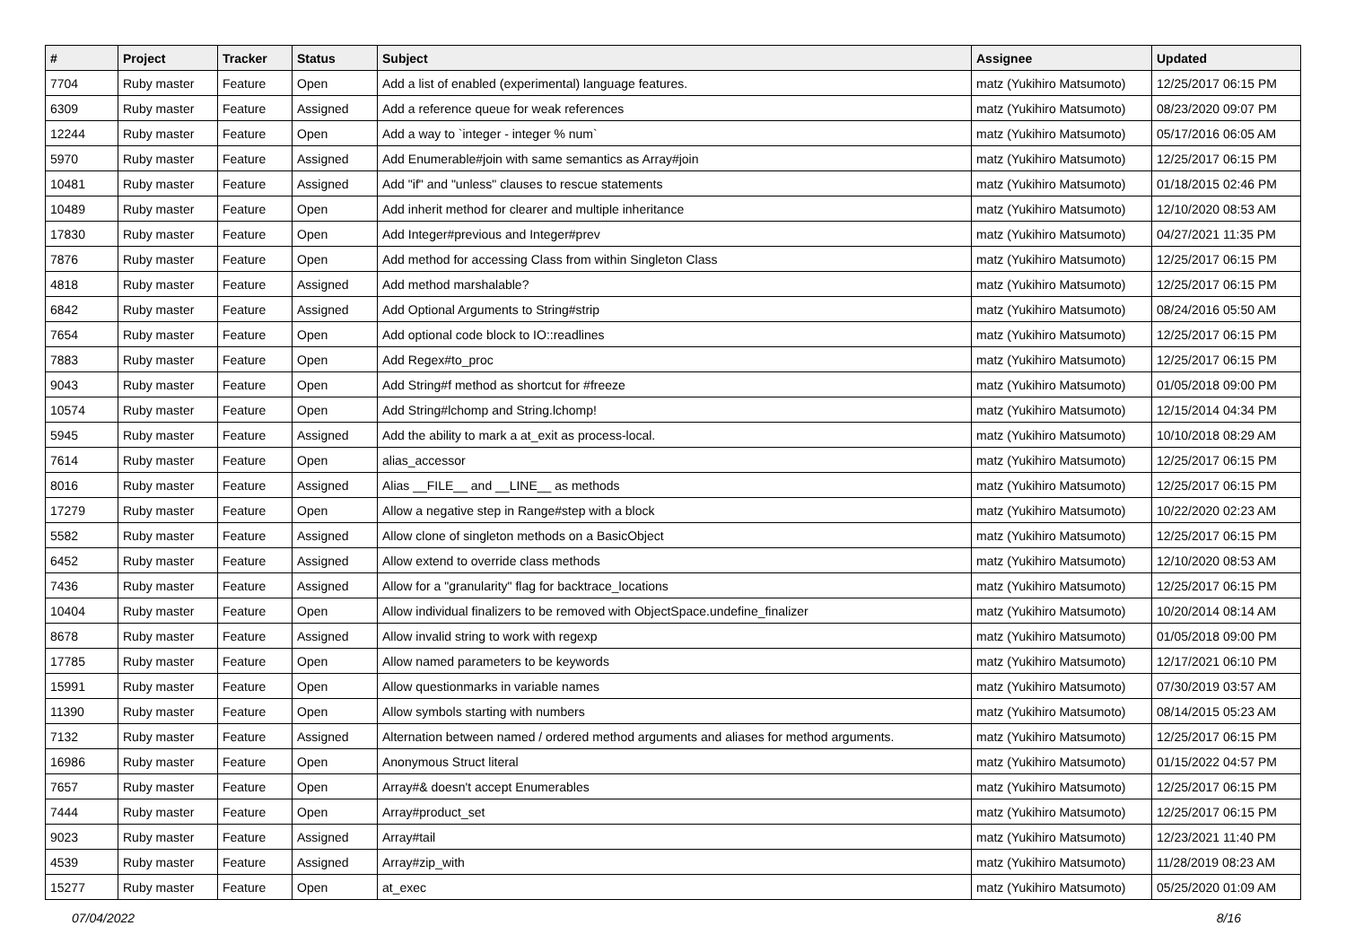| # | Project | Tracker | Status | Subject | Assignee | Updated |
| --- | --- | --- | --- | --- | --- | --- |
| 7704 | Ruby master | Feature | Open | Add a list of enabled (experimental) language features. | matz (Yukihiro Matsumoto) | 12/25/2017 06:15 PM |
| 6309 | Ruby master | Feature | Assigned | Add a reference queue for weak references | matz (Yukihiro Matsumoto) | 08/23/2020 09:07 PM |
| 12244 | Ruby master | Feature | Open | Add a way to `integer - integer % num` | matz (Yukihiro Matsumoto) | 05/17/2016 06:05 AM |
| 5970 | Ruby master | Feature | Assigned | Add Enumerable#join with same semantics as Array#join | matz (Yukihiro Matsumoto) | 12/25/2017 06:15 PM |
| 10481 | Ruby master | Feature | Assigned | Add "if" and "unless" clauses to rescue statements | matz (Yukihiro Matsumoto) | 01/18/2015 02:46 PM |
| 10489 | Ruby master | Feature | Open | Add inherit method for clearer and multiple inheritance | matz (Yukihiro Matsumoto) | 12/10/2020 08:53 AM |
| 17830 | Ruby master | Feature | Open | Add Integer#previous and Integer#prev | matz (Yukihiro Matsumoto) | 04/27/2021 11:35 PM |
| 7876 | Ruby master | Feature | Open | Add method for accessing Class from within Singleton Class | matz (Yukihiro Matsumoto) | 12/25/2017 06:15 PM |
| 4818 | Ruby master | Feature | Assigned | Add method marshalable? | matz (Yukihiro Matsumoto) | 12/25/2017 06:15 PM |
| 6842 | Ruby master | Feature | Assigned | Add Optional Arguments to String#strip | matz (Yukihiro Matsumoto) | 08/24/2016 05:50 AM |
| 7654 | Ruby master | Feature | Open | Add optional code block to IO::readlines | matz (Yukihiro Matsumoto) | 12/25/2017 06:15 PM |
| 7883 | Ruby master | Feature | Open | Add Regex#to_proc | matz (Yukihiro Matsumoto) | 12/25/2017 06:15 PM |
| 9043 | Ruby master | Feature | Open | Add String#f method as shortcut for #freeze | matz (Yukihiro Matsumoto) | 01/05/2018 09:00 PM |
| 10574 | Ruby master | Feature | Open | Add String#lchomp and String.lchomp! | matz (Yukihiro Matsumoto) | 12/15/2014 04:34 PM |
| 5945 | Ruby master | Feature | Assigned | Add the ability to mark a at_exit as process-local. | matz (Yukihiro Matsumoto) | 10/10/2018 08:29 AM |
| 7614 | Ruby master | Feature | Open | alias_accessor | matz (Yukihiro Matsumoto) | 12/25/2017 06:15 PM |
| 8016 | Ruby master | Feature | Assigned | Alias __FILE__ and __LINE__ as methods | matz (Yukihiro Matsumoto) | 12/25/2017 06:15 PM |
| 17279 | Ruby master | Feature | Open | Allow a negative step in Range#step with a block | matz (Yukihiro Matsumoto) | 10/22/2020 02:23 AM |
| 5582 | Ruby master | Feature | Assigned | Allow clone of singleton methods on a BasicObject | matz (Yukihiro Matsumoto) | 12/25/2017 06:15 PM |
| 6452 | Ruby master | Feature | Assigned | Allow extend to override class methods | matz (Yukihiro Matsumoto) | 12/10/2020 08:53 AM |
| 7436 | Ruby master | Feature | Assigned | Allow for a "granularity" flag for backtrace_locations | matz (Yukihiro Matsumoto) | 12/25/2017 06:15 PM |
| 10404 | Ruby master | Feature | Open | Allow individual finalizers to be removed with ObjectSpace.undefine_finalizer | matz (Yukihiro Matsumoto) | 10/20/2014 08:14 AM |
| 8678 | Ruby master | Feature | Assigned | Allow invalid string to work with regexp | matz (Yukihiro Matsumoto) | 01/05/2018 09:00 PM |
| 17785 | Ruby master | Feature | Open | Allow named parameters to be keywords | matz (Yukihiro Matsumoto) | 12/17/2021 06:10 PM |
| 15991 | Ruby master | Feature | Open | Allow questionmarks in variable names | matz (Yukihiro Matsumoto) | 07/30/2019 03:57 AM |
| 11390 | Ruby master | Feature | Open | Allow symbols starting with numbers | matz (Yukihiro Matsumoto) | 08/14/2015 05:23 AM |
| 7132 | Ruby master | Feature | Assigned | Alternation between named / ordered method arguments and aliases for method arguments. | matz (Yukihiro Matsumoto) | 12/25/2017 06:15 PM |
| 16986 | Ruby master | Feature | Open | Anonymous Struct literal | matz (Yukihiro Matsumoto) | 01/15/2022 04:57 PM |
| 7657 | Ruby master | Feature | Open | Array#& doesn't accept Enumerables | matz (Yukihiro Matsumoto) | 12/25/2017 06:15 PM |
| 7444 | Ruby master | Feature | Open | Array#product_set | matz (Yukihiro Matsumoto) | 12/25/2017 06:15 PM |
| 9023 | Ruby master | Feature | Assigned | Array#tail | matz (Yukihiro Matsumoto) | 12/23/2021 11:40 PM |
| 4539 | Ruby master | Feature | Assigned | Array#zip_with | matz (Yukihiro Matsumoto) | 11/28/2019 08:23 AM |
| 15277 | Ruby master | Feature | Open | at_exec | matz (Yukihiro Matsumoto) | 05/25/2020 01:09 AM |
07/04/2022 8/16